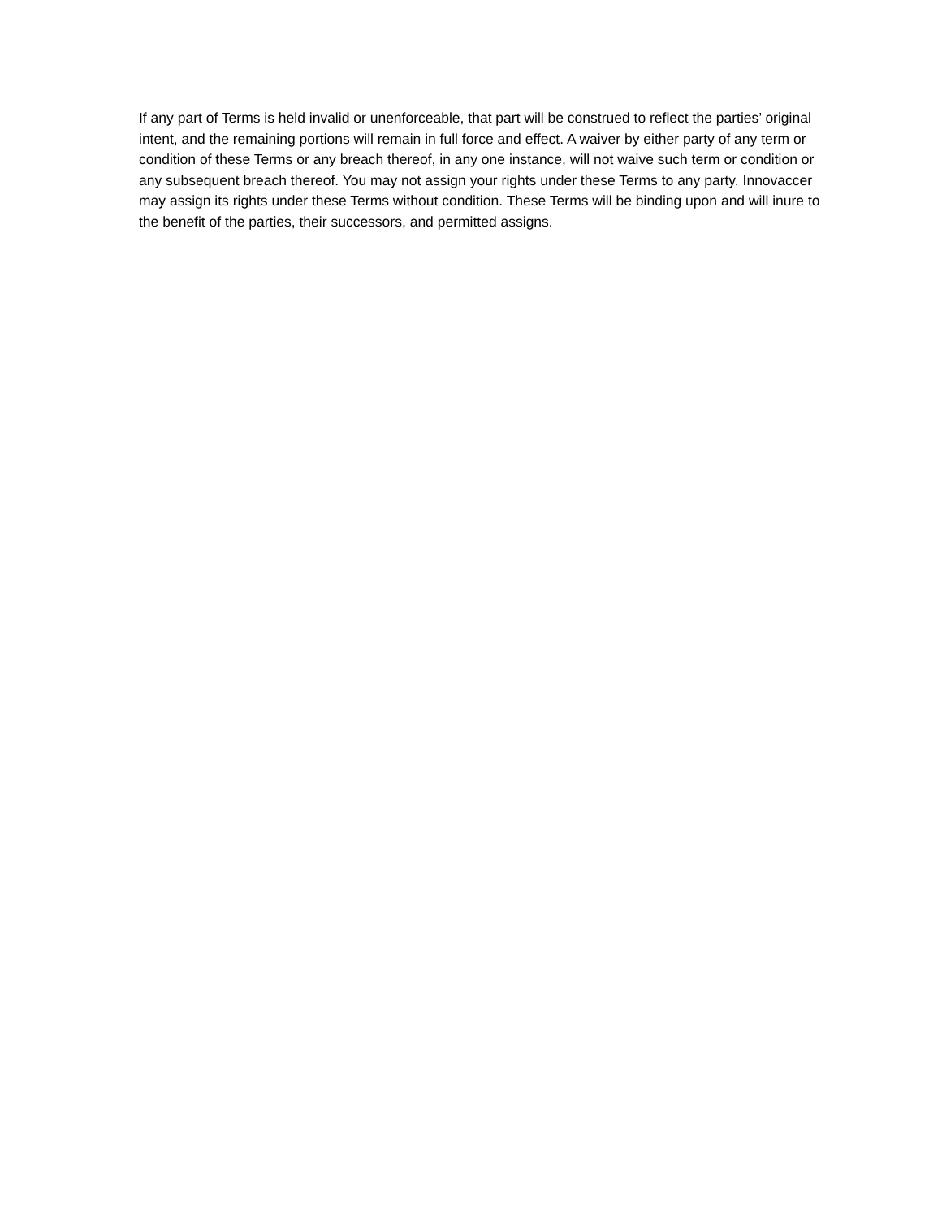If any part of Terms is held invalid or unenforceable, that part will be construed to reflect the parties’ original intent, and the remaining portions will remain in full force and effect. A waiver by either party of any term or condition of these Terms or any breach thereof, in any one instance, will not waive such term or condition or any subsequent breach thereof. You may not assign your rights under these Terms to any party. Innovaccer may assign its rights under these Terms without condition. These Terms will be binding upon and will inure to the benefit of the parties, their successors, and permitted assigns.